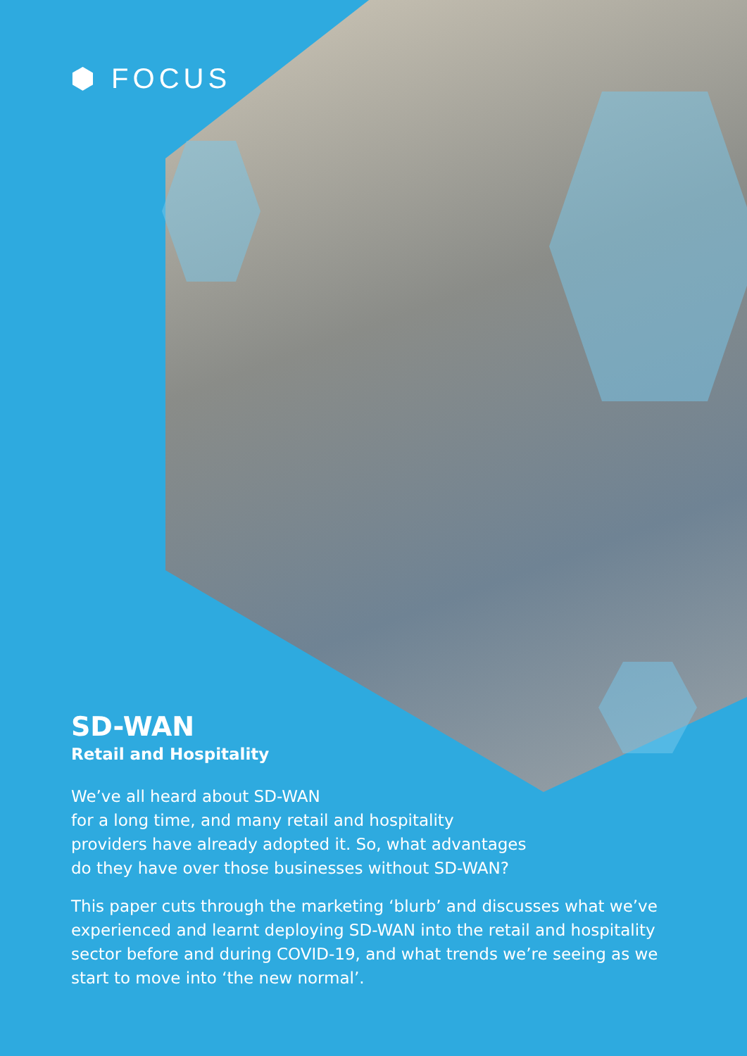⬢ FOCUS
SD-WAN
Retail and Hospitality
We’ve all heard about SD-WAN
for a long time, and many retail and hospitality
providers have already adopted it. So, what advantages
do they have over those businesses without SD-WAN?
This paper cuts through the marketing ‘blurb’ and discusses what we’ve experienced and learnt deploying SD-WAN into the retail and hospitality sector before and during COVID-19, and what trends we’re seeing as we start to move into ‘the new normal’.